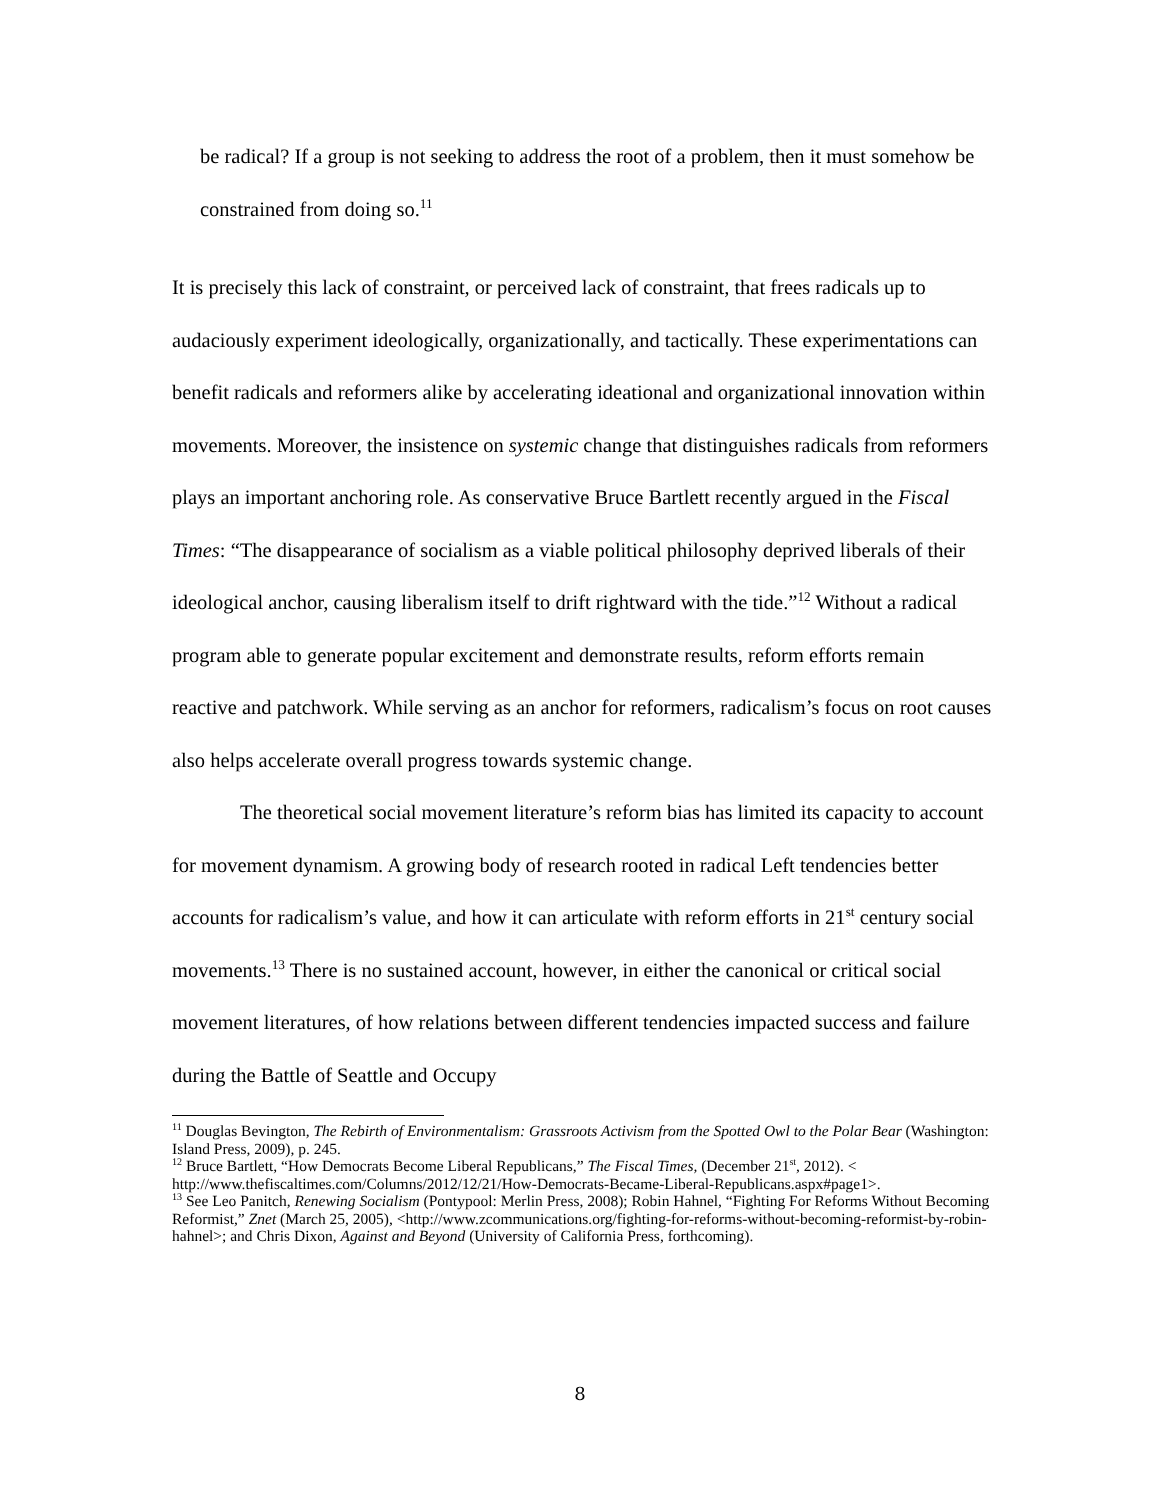be radical? If a group is not seeking to address the root of a problem, then it must somehow be constrained from doing so.<sup>11</sup>
It is precisely this lack of constraint, or perceived lack of constraint, that frees radicals up to audaciously experiment ideologically, organizationally, and tactically. These experimentations can benefit radicals and reformers alike by accelerating ideational and organizational innovation within movements. Moreover, the insistence on systemic change that distinguishes radicals from reformers plays an important anchoring role. As conservative Bruce Bartlett recently argued in the Fiscal Times: “The disappearance of socialism as a viable political philosophy deprived liberals of their ideological anchor, causing liberalism itself to drift rightward with the tide.”<sup>12</sup> Without a radical program able to generate popular excitement and demonstrate results, reform efforts remain reactive and patchwork. While serving as an anchor for reformers, radicalism’s focus on root causes also helps accelerate overall progress towards systemic change.
The theoretical social movement literature’s reform bias has limited its capacity to account for movement dynamism. A growing body of research rooted in radical Left tendencies better accounts for radicalism’s value, and how it can articulate with reform efforts in 21<sup>st</sup> century social movements.<sup>13</sup> There is no sustained account, however, in either the canonical or critical social movement literatures, of how relations between different tendencies impacted success and failure during the Battle of Seattle and Occupy
<sup>11</sup> Douglas Bevington, The Rebirth of Environmentalism: Grassroots Activism from the Spotted Owl to the Polar Bear (Washington: Island Press, 2009), p. 245.
<sup>12</sup> Bruce Bartlett, “How Democrats Become Liberal Republicans,” The Fiscal Times, (December 21<sup>st</sup>, 2012). < http://www.thefiscaltimes.com/Columns/2012/12/21/How-Democrats-Became-Liberal-Republicans.aspx#page1>.
<sup>13</sup> See Leo Panitch, Renewing Socialism (Pontypool: Merlin Press, 2008); Robin Hahnel, “Fighting For Reforms Without Becoming Reformist,” Znet (March 25, 2005), <http://www.zcommunications.org/fighting-for-reforms-without-becoming-reformist-by-robin-hahnel>; and Chris Dixon, Against and Beyond (University of California Press, forthcoming).
8